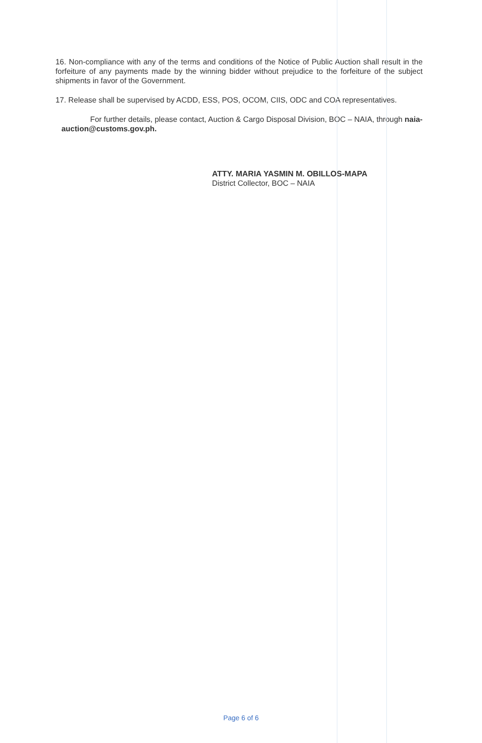16. Non-compliance with any of the terms and conditions of the Notice of Public Auction shall result in the forfeiture of any payments made by the winning bidder without prejudice to the forfeiture of the subject shipments in favor of the Government.
17. Release shall be supervised by ACDD, ESS, POS, OCOM, CIIS, ODC and COA representatives.
For further details, please contact, Auction & Cargo Disposal Division, BOC – NAIA, through naia-auction@customs.gov.ph.
ATTY. MARIA YASMIN M. OBILLOS-MAPA
District Collector, BOC – NAIA
Page 6 of 6